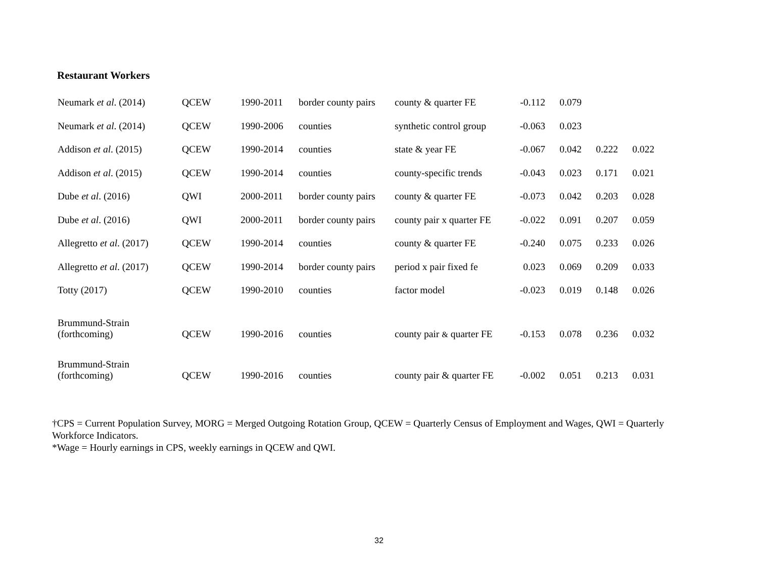Restaurant Workers
| Neumark et al . (2014) | QCEW | 1990-2011 | border county pairs | county & quarter FE | -0.112 | 0.079 | | |
| Neumark et al . (2014) | QCEW | 1990-2006 | counties | synthetic control group | -0.063 | 0.023 | | |
| Addison et al . (2015) | QCEW | 1990-2014 | counties | state & year FE | -0.067 | 0.042 | 0.222 | 0.022 |
| Addison et al . (2015) | QCEW | 1990-2014 | counties | county-specific trends | -0.043 | 0.023 | 0.171 | 0.021 |
| Dube et al . (2016) | QWI | 2000-2011 | border county pairs | county & quarter FE | -0.073 | 0.042 | 0.203 | 0.028 |
| Dube et al . (2016) | QWI | 2000-2011 | border county pairs | county pair x quarter FE | -0.022 | 0.091 | 0.207 | 0.059 |
| Allegretto et al . (2017) | QCEW | 1990-2014 | counties | county & quarter FE | -0.240 | 0.075 | 0.233 | 0.026 |
| Allegretto et al . (2017) | QCEW | 1990-2014 | border county pairs | period x pair fixed fe | 0.023 | 0.069 | 0.209 | 0.033 |
| Totty (2017) | QCEW | 1990-2010 | counties | factor model | -0.023 | 0.019 | 0.148 | 0.026 |
| Brummund-Strain (forthcoming) | QCEW | 1990-2016 | counties | county pair & quarter FE | -0.153 | 0.078 | 0.236 | 0.032 |
| Brummund-Strain (forthcoming) | QCEW | 1990-2016 | counties | county pair & quarter FE | -0.002 | 0.051 | 0.213 | 0.031 |
†CPS = Current Population Survey, MORG = Merged Outgoing Rotation Group, QCEW = Quarterly Census of Employment and Wages, QWI = Quarterly Workforce Indicators.
*Wage = Hourly earnings in CPS, weekly earnings in QCEW and QWI.
32